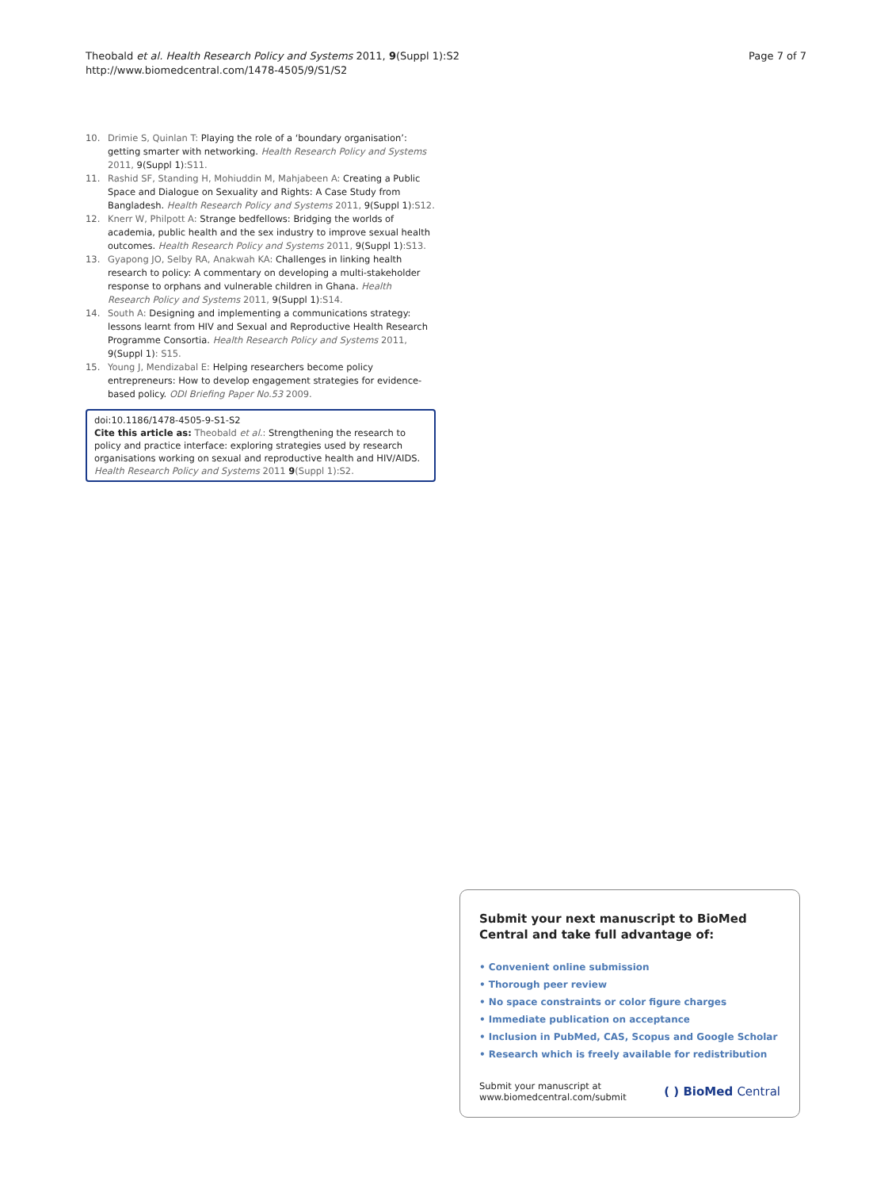Theobald et al. Health Research Policy and Systems 2011, 9(Suppl 1):S2
http://www.biomedcentral.com/1478-4505/9/S1/S2
Page 7 of 7
10. Drimie S, Quinlan T: Playing the role of a ‘boundary organisation’: getting smarter with networking. Health Research Policy and Systems 2011, 9(Suppl 1):S11.
11. Rashid SF, Standing H, Mohiuddin M, Mahjabeen A: Creating a Public Space and Dialogue on Sexuality and Rights: A Case Study from Bangladesh. Health Research Policy and Systems 2011, 9(Suppl 1):S12.
12. Knerr W, Philpott A: Strange bedfellows: Bridging the worlds of academia, public health and the sex industry to improve sexual health outcomes. Health Research Policy and Systems 2011, 9(Suppl 1):S13.
13. Gyapong JO, Selby RA, Anakwah KA: Challenges in linking health research to policy: A commentary on developing a multi-stakeholder response to orphans and vulnerable children in Ghana. Health Research Policy and Systems 2011, 9(Suppl 1):S14.
14. South A: Designing and implementing a communications strategy: lessons learnt from HIV and Sexual and Reproductive Health Research Programme Consortia. Health Research Policy and Systems 2011, 9(Suppl 1): S15.
15. Young J, Mendizabal E: Helping researchers become policy entrepreneurs: How to develop engagement strategies for evidence-based policy. ODI Briefing Paper No.53 2009.
doi:10.1186/1478-4505-9-S1-S2
Cite this article as: Theobald et al.: Strengthening the research to policy and practice interface: exploring strategies used by research organisations working on sexual and reproductive health and HIV/AIDS. Health Research Policy and Systems 2011 9(Suppl 1):S2.
Submit your next manuscript to BioMed Central and take full advantage of:
• Convenient online submission
• Thorough peer review
• No space constraints or color figure charges
• Immediate publication on acceptance
• Inclusion in PubMed, CAS, Scopus and Google Scholar
• Research which is freely available for redistribution
Submit your manuscript at
www.biomedcentral.com/submit
( ) BioMed Central